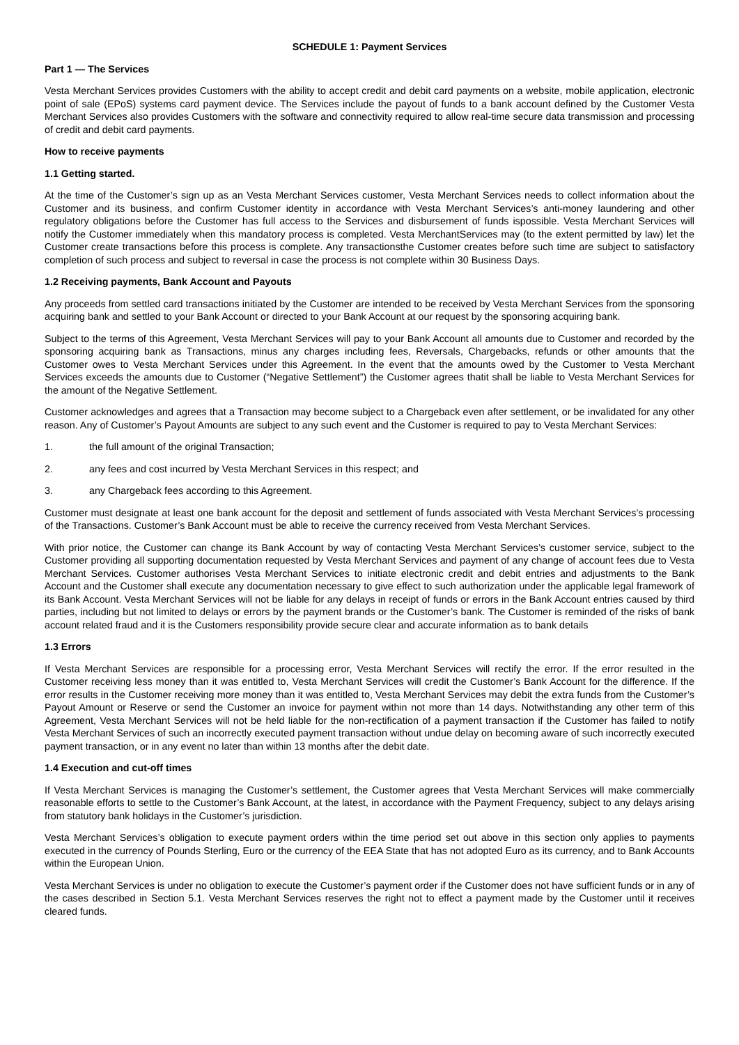SCHEDULE 1: Payment Services
Part 1 — The Services
Vesta Merchant Services provides Customers with the ability to accept credit and debit card payments on a website, mobile application, electronic point of sale (EPoS) systems card payment device. The Services include the payout of funds to a bank account defined by the Customer Vesta Merchant Services also provides Customers with the software and connectivity required to allow real-time secure data transmission and processing of credit and debit card payments.
How to receive payments
1.1 Getting started.
At the time of the Customer’s sign up as an Vesta Merchant Services customer, Vesta Merchant Services needs to collect information about the Customer and its business, and confirm Customer identity in accordance with Vesta Merchant Services’s anti-money laundering and other regulatory obligations before the Customer has full access to the Services and disbursement of funds ispossible. Vesta Merchant Services will notify the Customer immediately when this mandatory process is completed. Vesta MerchantServices may (to the extent permitted by law) let the Customer create transactions before this process is complete. Any transactionsthe Customer creates before such time are subject to satisfactory completion of such process and subject to reversal in case the process is not complete within 30 Business Days.
1.2 Receiving payments, Bank Account and Payouts
Any proceeds from settled card transactions initiated by the Customer are intended to be received by Vesta Merchant Services from the sponsoring acquiring bank and settled to your Bank Account or directed to your Bank Account at our request by the sponsoring acquiring bank.
Subject to the terms of this Agreement, Vesta Merchant Services will pay to your Bank Account all amounts due to Customer and recorded by the sponsoring acquiring bank as Transactions, minus any charges including fees, Reversals, Chargebacks, refunds or other amounts that the Customer owes to Vesta Merchant Services under this Agreement. In the event that the amounts owed by the Customer to Vesta Merchant Services exceeds the amounts due to Customer (“Negative Settlement”) the Customer agrees thatit shall be liable to Vesta Merchant Services for the amount of the Negative Settlement.
Customer acknowledges and agrees that a Transaction may become subject to a Chargeback even after settlement, or be invalidated for any other reason. Any of Customer’s Payout Amounts are subject to any such event and the Customer is required to pay to Vesta Merchant Services:
1. the full amount of the original Transaction;
2. any fees and cost incurred by Vesta Merchant Services in this respect; and
3. any Chargeback fees according to this Agreement.
Customer must designate at least one bank account for the deposit and settlement of funds associated with Vesta Merchant Services’s processing of the Transactions. Customer’s Bank Account must be able to receive the currency received from Vesta Merchant Services.
With prior notice, the Customer can change its Bank Account by way of contacting Vesta Merchant Services’s customer service, subject to the Customer providing all supporting documentation requested by Vesta Merchant Services and payment of any change of account fees due to Vesta Merchant Services. Customer authorises Vesta Merchant Services to initiate electronic credit and debit entries and adjustments to the Bank Account and the Customer shall execute any documentation necessary to give effect to such authorization under the applicable legal framework of its Bank Account. Vesta Merchant Services will not be liable for any delays in receipt of funds or errors in the Bank Account entries caused by third parties, including but not limited to delays or errors by the payment brands or the Customer’s bank. The Customer is reminded of the risks of bank account related fraud and it is the Customers responsibility provide secure clear and accurate information as to bank details
1.3 Errors
If Vesta Merchant Services are responsible for a processing error, Vesta Merchant Services will rectify the error. If the error resulted in the Customer receiving less money than it was entitled to, Vesta Merchant Services will credit the Customer’s Bank Account for the difference. If the error results in the Customer receiving more money than it was entitled to, Vesta Merchant Services may debit the extra funds from the Customer’s Payout Amount or Reserve or send the Customer an invoice for payment within not more than 14 days. Notwithstanding any other term of this Agreement, Vesta Merchant Services will not be held liable for the non-rectification of a payment transaction if the Customer has failed to notify Vesta Merchant Services of such an incorrectly executed payment transaction without undue delay on becoming aware of such incorrectly executed payment transaction, or in any event no later than within 13 months after the debit date.
1.4 Execution and cut-off times
If Vesta Merchant Services is managing the Customer’s settlement, the Customer agrees that Vesta Merchant Services will make commercially reasonable efforts to settle to the Customer’s Bank Account, at the latest, in accordance with the Payment Frequency, subject to any delays arising from statutory bank holidays in the Customer’s jurisdiction.
Vesta Merchant Services’s obligation to execute payment orders within the time period set out above in this section only applies to payments executed in the currency of Pounds Sterling, Euro or the currency of the EEA State that has not adopted Euro as its currency, and to Bank Accounts within the European Union.
Vesta Merchant Services is under no obligation to execute the Customer’s payment order if the Customer does not have sufficient funds or in any of the cases described in Section 5.1. Vesta Merchant Services reserves the right not to effect a payment made by the Customer until it receives cleared funds.